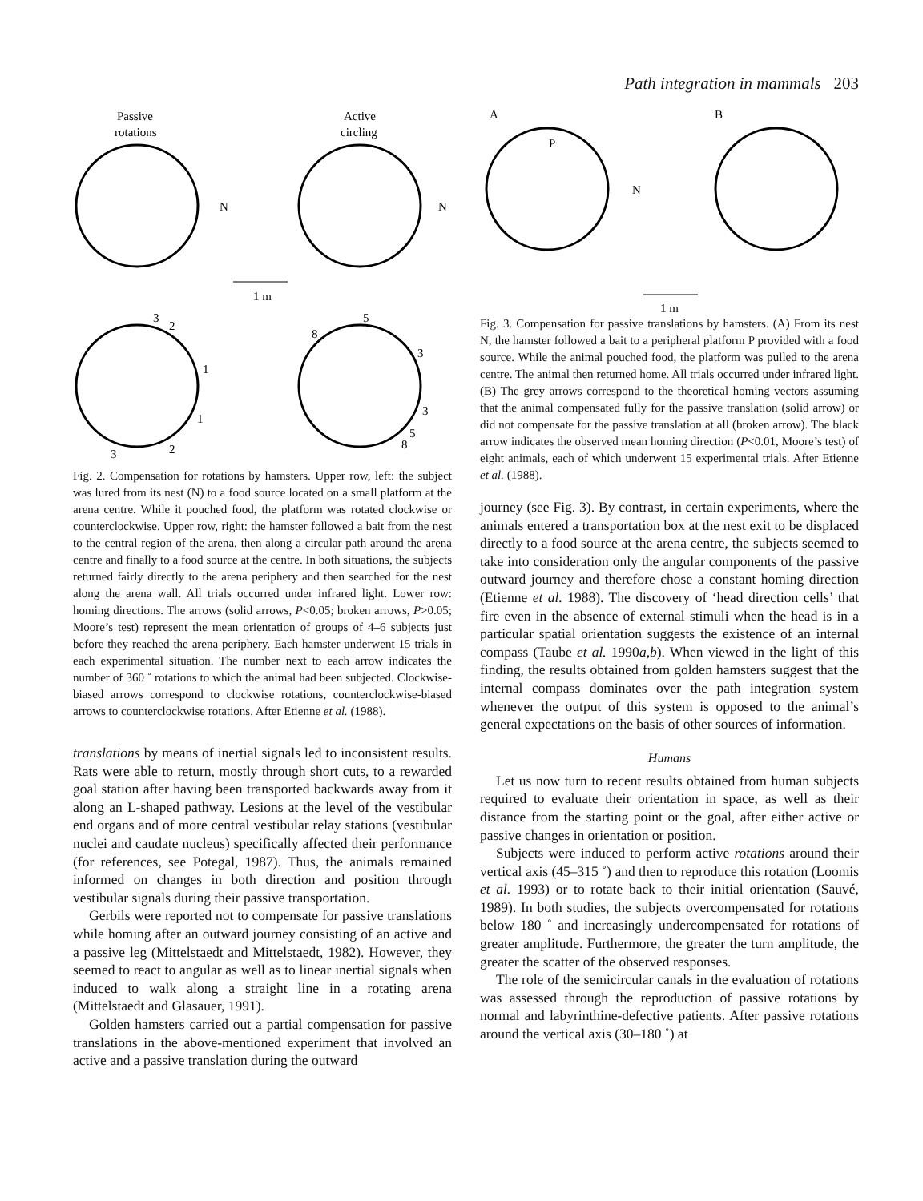Path integration in mammals 203
Passive
rotations
Active
circling
N
N
1 m
3
2
1
1
2
3
5
8
3
3
5
8
Fig. 2. Compensation for rotations by hamsters. Upper row, left: the subject was lured from its nest (N) to a food source located on a small platform at the arena centre. While it pouched food, the platform was rotated clockwise or counterclockwise. Upper row, right: the hamster followed a bait from the nest to the central region of the arena, then along a circular path around the arena centre and finally to a food source at the centre. In both situations, the subjects returned fairly directly to the arena periphery and then searched for the nest along the arena wall. All trials occurred under infrared light. Lower row: homing directions. The arrows (solid arrows, P<0.05; broken arrows, P>0.05; Moore’s test) represent the mean orientation of groups of 4–6 subjects just before they reached the arena periphery. Each hamster underwent 15 trials in each experimental situation. The number next to each arrow indicates the number of 360 ˚ rotations to which the animal had been subjected. Clockwise-biased arrows correspond to clockwise rotations, counterclockwise-biased arrows to counterclockwise rotations. After Etienne et al. (1988).
translations by means of inertial signals led to inconsistent results. Rats were able to return, mostly through short cuts, to a rewarded goal station after having been transported backwards away from it along an L-shaped pathway. Lesions at the level of the vestibular end organs and of more central vestibular relay stations (vestibular nuclei and caudate nucleus) specifically affected their performance (for references, see Potegal, 1987). Thus, the animals remained informed on changes in both direction and position through vestibular signals during their passive transportation.
Gerbils were reported not to compensate for passive translations while homing after an outward journey consisting of an active and a passive leg (Mittelstaedt and Mittelstaedt, 1982). However, they seemed to react to angular as well as to linear inertial signals when induced to walk along a straight line in a rotating arena (Mittelstaedt and Glasauer, 1991).
Golden hamsters carried out a partial compensation for passive translations in the above-mentioned experiment that involved an active and a passive translation during the outward
A
B
P
N
1 m
Fig. 3. Compensation for passive translations by hamsters. (A) From its nest N, the hamster followed a bait to a peripheral platform P provided with a food source. While the animal pouched food, the platform was pulled to the arena centre. The animal then returned home. All trials occurred under infrared light. (B) The grey arrows correspond to the theoretical homing vectors assuming that the animal compensated fully for the passive translation (solid arrow) or did not compensate for the passive translation at all (broken arrow). The black arrow indicates the observed mean homing direction (P<0.01, Moore’s test) of eight animals, each of which underwent 15 experimental trials. After Etienne et al. (1988).
journey (see Fig. 3). By contrast, in certain experiments, where the animals entered a transportation box at the nest exit to be displaced directly to a food source at the arena centre, the subjects seemed to take into consideration only the angular components of the passive outward journey and therefore chose a constant homing direction (Etienne et al. 1988). The discovery of ‘head direction cells’ that fire even in the absence of external stimuli when the head is in a particular spatial orientation suggests the existence of an internal compass (Taube et al. 1990a,b). When viewed in the light of this finding, the results obtained from golden hamsters suggest that the internal compass dominates over the path integration system whenever the output of this system is opposed to the animal’s general expectations on the basis of other sources of information.
Humans
Let us now turn to recent results obtained from human subjects required to evaluate their orientation in space, as well as their distance from the starting point or the goal, after either active or passive changes in orientation or position.
Subjects were induced to perform active rotations around their vertical axis (45–315 ˚) and then to reproduce this rotation (Loomis et al. 1993) or to rotate back to their initial orientation (Sauvé, 1989). In both studies, the subjects overcompensated for rotations below 180 ˚ and increasingly undercompensated for rotations of greater amplitude. Furthermore, the greater the turn amplitude, the greater the scatter of the observed responses.
The role of the semicircular canals in the evaluation of rotations was assessed through the reproduction of passive rotations by normal and labyrinthine-defective patients. After passive rotations around the vertical axis (30–180 ˚) at